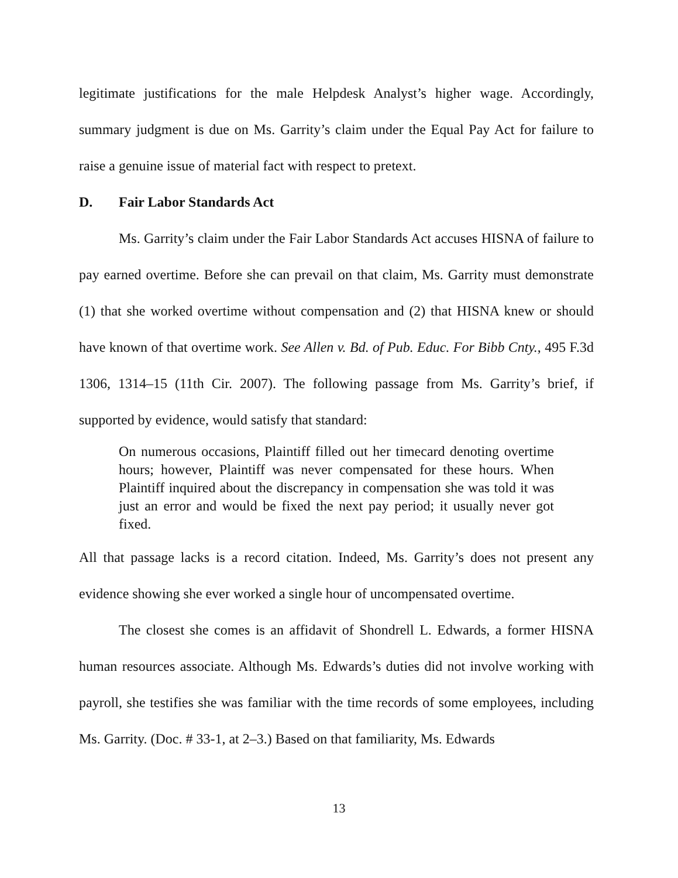legitimate justifications for the male Helpdesk Analyst’s higher wage. Accordingly, summary judgment is due on Ms. Garrity’s claim under the Equal Pay Act for failure to raise a genuine issue of material fact with respect to pretext.
D. Fair Labor Standards Act
Ms. Garrity’s claim under the Fair Labor Standards Act accuses HISNA of failure to pay earned overtime. Before she can prevail on that claim, Ms. Garrity must demonstrate (1) that she worked overtime without compensation and (2) that HISNA knew or should have known of that overtime work. See Allen v. Bd. of Pub. Educ. For Bibb Cnty., 495 F.3d 1306, 1314–15 (11th Cir. 2007). The following passage from Ms. Garrity’s brief, if supported by evidence, would satisfy that standard:
On numerous occasions, Plaintiff filled out her timecard denoting overtime hours; however, Plaintiff was never compensated for these hours. When Plaintiff inquired about the discrepancy in compensation she was told it was just an error and would be fixed the next pay period; it usually never got fixed.
All that passage lacks is a record citation. Indeed, Ms. Garrity’s does not present any evidence showing she ever worked a single hour of uncompensated overtime.
The closest she comes is an affidavit of Shondrell L. Edwards, a former HISNA human resources associate. Although Ms. Edwards’s duties did not involve working with payroll, she testifies she was familiar with the time records of some employees, including Ms. Garrity. (Doc. # 33-1, at 2–3.) Based on that familiarity, Ms. Edwards
13